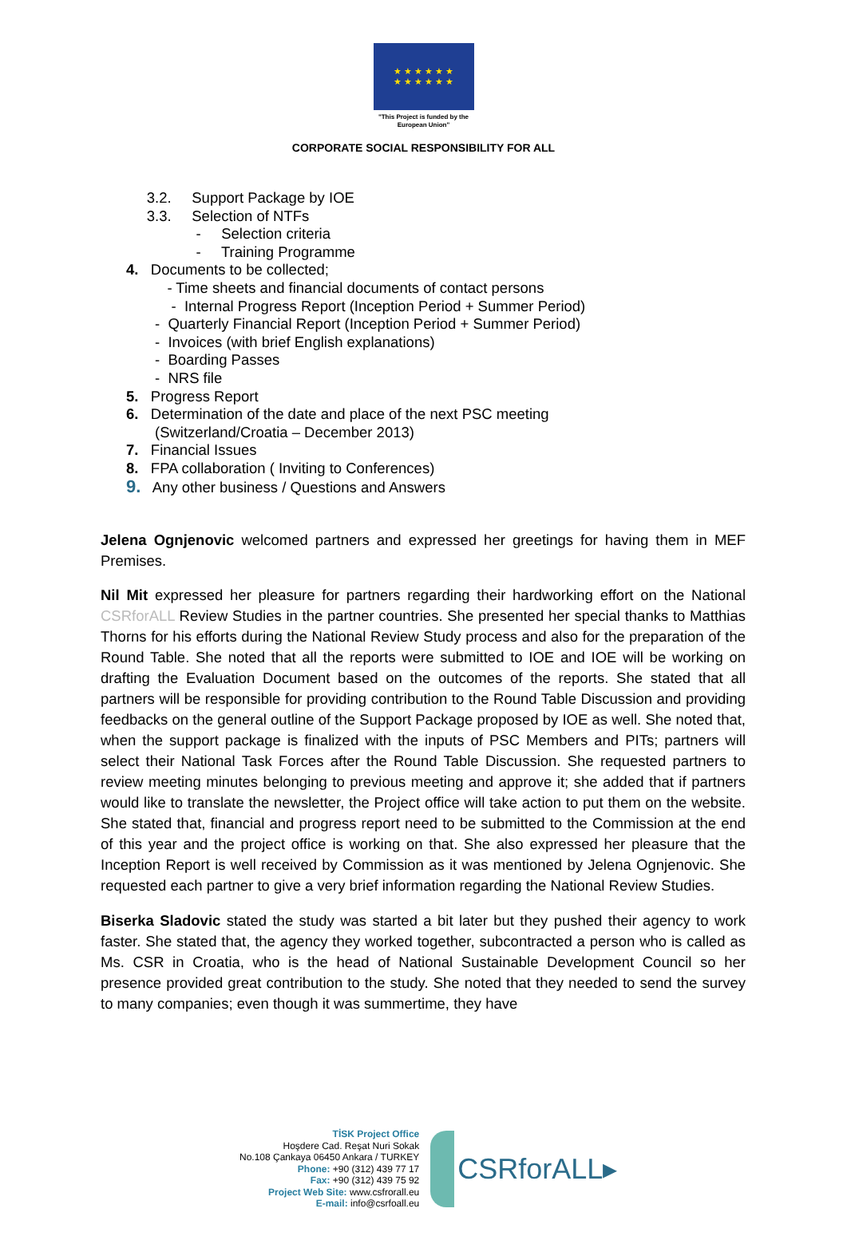★ ★ ★ ★ ★ ★
★ ★ ★ ★ ★ ★
"This Project is funded by the
European Union"
CORPORATE SOCIAL RESPONSIBILITY FOR ALL
3.2. Support Package by IOE
3.3. Selection of NTFs
- Selection criteria
- Training Programme
4. Documents to be collected;
- Time sheets and financial documents of contact persons
- Internal Progress Report (Inception Period + Summer Period)
- Quarterly Financial Report (Inception Period + Summer Period)
- Invoices (with brief English explanations)
- Boarding Passes
- NRS file
5. Progress Report
6. Determination of the date and place of the next PSC meeting
(Switzerland/Croatia – December 2013)
7. Financial Issues
8. FPA collaboration ( Inviting to Conferences)
9. Any other business / Questions and Answers
Jelena Ognjenovic welcomed partners and expressed her greetings for having them in MEF Premises.
Nil Mit expressed her pleasure for partners regarding their hardworking effort on the National CSRforALL Review Studies in the partner countries. She presented her special thanks to Matthias Thorns for his efforts during the National Review Study process and also for the preparation of the Round Table. She noted that all the reports were submitted to IOE and IOE will be working on drafting the Evaluation Document based on the outcomes of the reports. She stated that all partners will be responsible for providing contribution to the Round Table Discussion and providing feedbacks on the general outline of the Support Package proposed by IOE as well. She noted that, when the support package is finalized with the inputs of PSC Members and PITs; partners will select their National Task Forces after the Round Table Discussion. She requested partners to review meeting minutes belonging to previous meeting and approve it; she added that if partners would like to translate the newsletter, the Project office will take action to put them on the website. She stated that, financial and progress report need to be submitted to the Commission at the end of this year and the project office is working on that. She also expressed her pleasure that the Inception Report is well received by Commission as it was mentioned by Jelena Ognjenovic. She requested each partner to give a very brief information regarding the National Review Studies.
Biserka Sladovic stated the study was started a bit later but they pushed their agency to work faster. She stated that, the agency they worked together, subcontracted a person who is called as Ms. CSR in Croatia, who is the head of National Sustainable Development Council so her presence provided great contribution to the study. She noted that they needed to send the survey to many companies; even though it was summertime, they have
TİSK Project Office
Hoşdere Cad. Reşat Nuri Sokak
No.108 Çankaya 06450 Ankara / TURKEY
Phone: +90 (312) 439 77 17
Fax: +90 (312) 439 75 92
Project Web Site: www.csfrorall.eu
E-mail: info@csrfoall.eu
CSRforALL▸